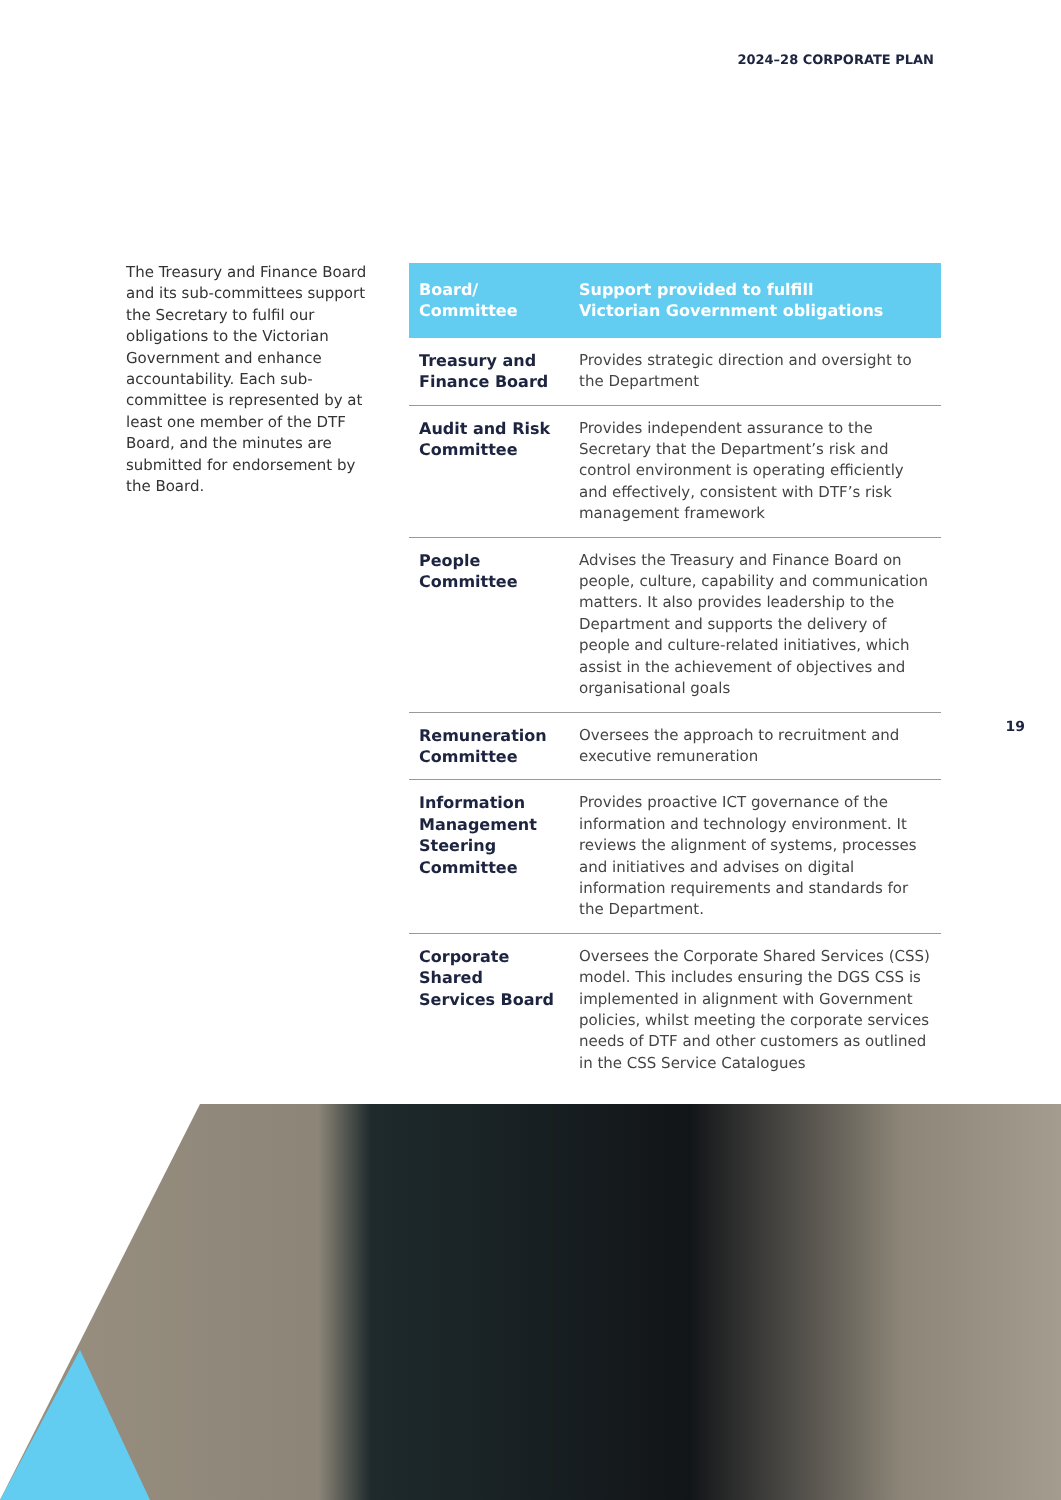2024–28 CORPORATE PLAN
The Treasury and Finance Board and its sub-committees support the Secretary to fulfil our obligations to the Victorian Government and enhance accountability. Each sub-committee is represented by at least one member of the DTF Board, and the minutes are submitted for endorsement by the Board.
| Board/ Committee | Support provided to fulfill Victorian Government obligations |
| --- | --- |
| Treasury and Finance Board | Provides strategic direction and oversight to the Department |
| Audit and Risk Committee | Provides independent assurance to the Secretary that the Department’s risk and control environment is operating efficiently and effectively, consistent with DTF’s risk management framework |
| People Committee | Advises the Treasury and Finance Board on people, culture, capability and communication matters. It also provides leadership to the Department and supports the delivery of people and culture-related initiatives, which assist in the achievement of objectives and organisational goals |
| Remuneration Committee | Oversees the approach to recruitment and executive remuneration |
| Information Management Steering Committee | Provides proactive ICT governance of the information and technology environment. It reviews the alignment of systems, processes and initiatives and advises on digital information requirements and standards for the Department. |
| Corporate Shared Services Board | Oversees the Corporate Shared Services (CSS) model. This includes ensuring the DGS CSS is implemented in alignment with Government policies, whilst meeting the corporate services needs of DTF and other customers as outlined in the CSS Service Catalogues |
19